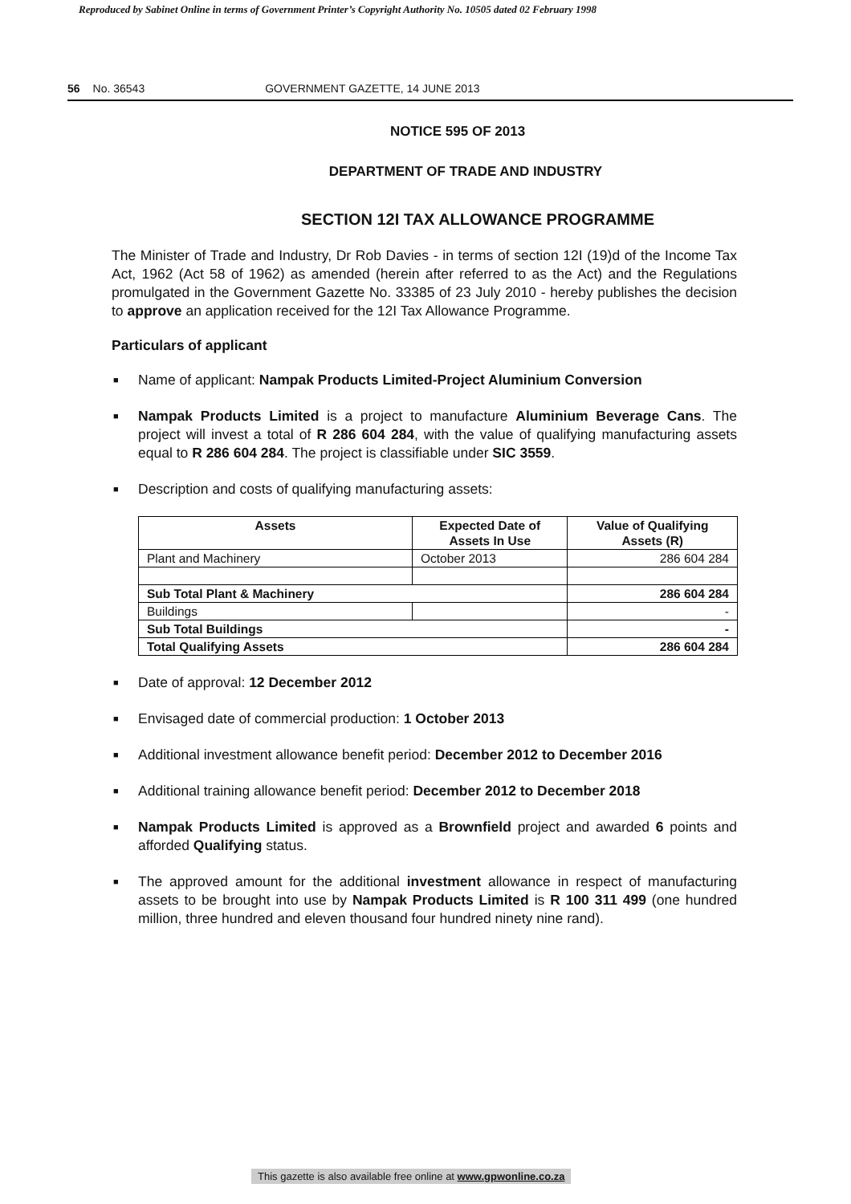Reproduced by Sabinet Online in terms of Government Printer’s Copyright Authority No. 10505 dated 02 February 1998
56 No. 36543 GOVERNMENT GAZETTE, 14 JUNE 2013
NOTICE 595 OF 2013
DEPARTMENT OF TRADE AND INDUSTRY
SECTION 12I TAX ALLOWANCE PROGRAMME
The Minister of Trade and Industry, Dr Rob Davies - in terms of section 12I (19)d of the Income Tax Act, 1962 (Act 58 of 1962) as amended (herein after referred to as the Act) and the Regulations promulgated in the Government Gazette No. 33385 of 23 July 2010 - hereby publishes the decision to approve an application received for the 12I Tax Allowance Programme.
Particulars of applicant
■ Name of applicant: Nampak Products Limited-Project Aluminium Conversion
■ Nampak Products Limited is a project to manufacture Aluminium Beverage Cans. The project will invest a total of R 286 604 284, with the value of qualifying manufacturing assets equal to R 286 604 284. The project is classifiable under SIC 3559.
■ Description and costs of qualifying manufacturing assets:
| Assets | Expected Date of Assets In Use | Value of Qualifying Assets (R) |
| --- | --- | --- |
| Plant and Machinery | October 2013 | 286 604 284 |
| Sub Total Plant & Machinery | | 286 604 284 |
| Buildings | | - |
| Sub Total Buildings | | - |
| Total Qualifying Assets | | 286 604 284 |
■ Date of approval: 12 December 2012
■ Envisaged date of commercial production: 1 October 2013
■ Additional investment allowance benefit period: December 2012 to December 2016
■ Additional training allowance benefit period: December 2012 to December 2018
■ Nampak Products Limited is approved as a Brownfield project and awarded 6 points and afforded Qualifying status.
■ The approved amount for the additional investment allowance in respect of manufacturing assets to be brought into use by Nampak Products Limited is R 100 311 499 (one hundred million, three hundred and eleven thousand four hundred ninety nine rand).
This gazette is also available free online at www.gpwonline.co.za